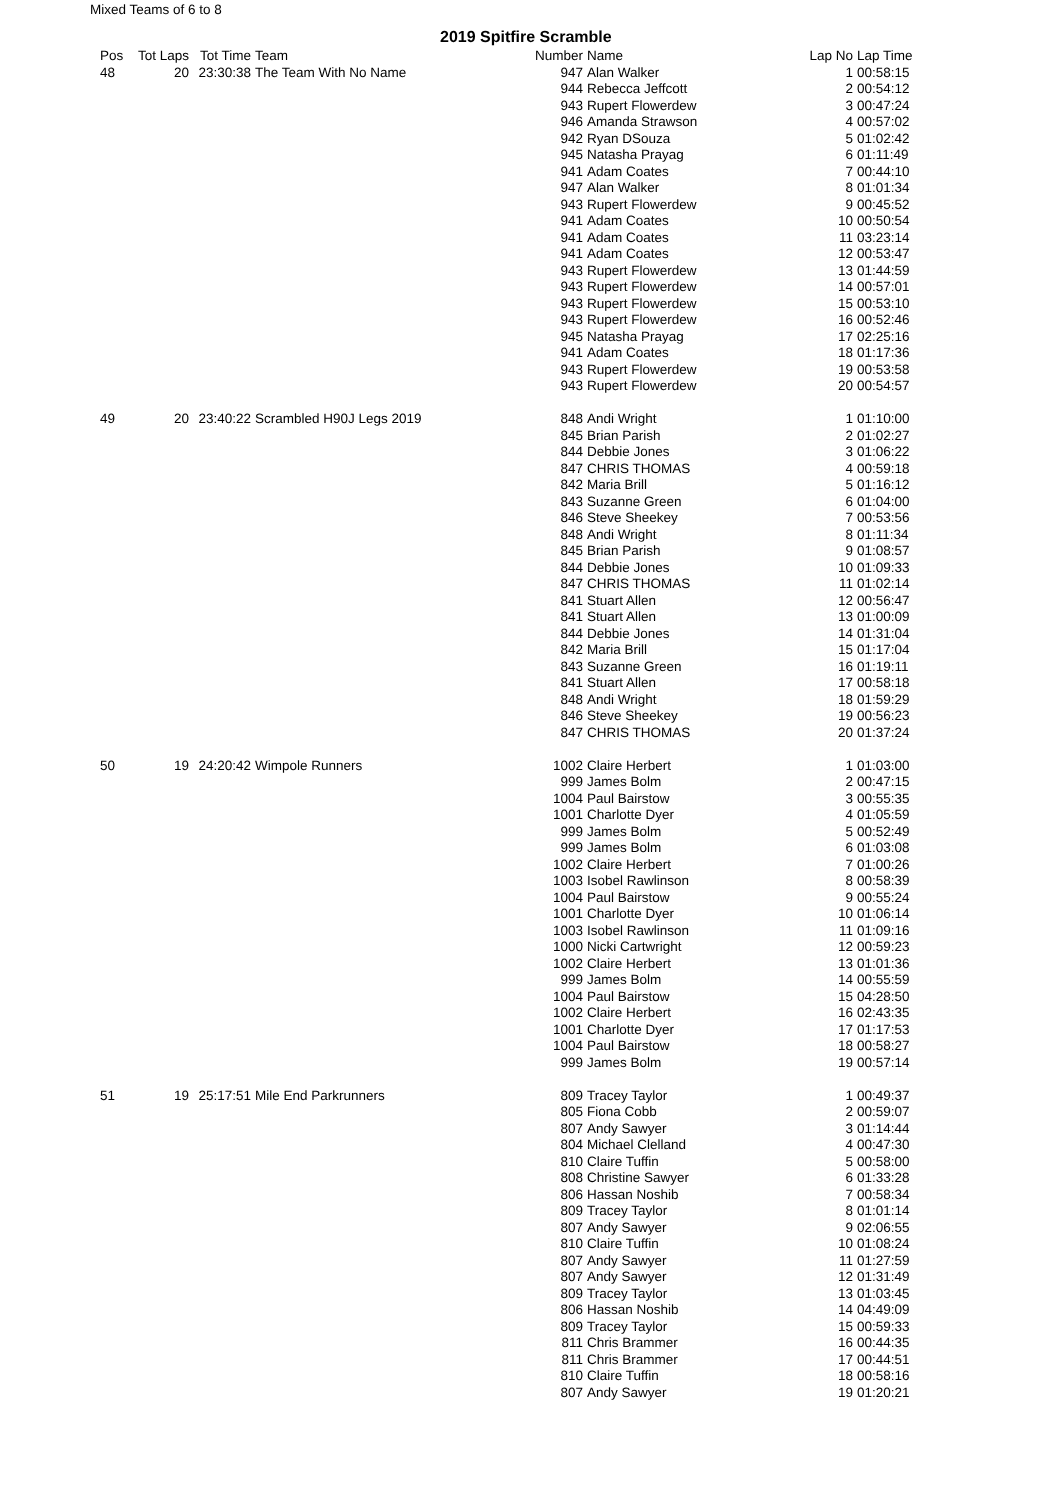Mixed Teams of 6 to 8
2019 Spitfire Scramble
| Pos | Tot Laps | Tot Time | Team | Number | Name | Lap No | Lap Time |
| --- | --- | --- | --- | --- | --- | --- | --- |
| 48 | 20 | 23:30:38 | The Team With No Name | 947 | Alan Walker | 1 | 00:58:15 |
| | | | | 944 | Rebecca Jeffcott | 2 | 00:54:12 |
| | | | | 943 | Rupert Flowerdew | 3 | 00:47:24 |
| | | | | 946 | Amanda Strawson | 4 | 00:57:02 |
| | | | | 942 | Ryan DSouza | 5 | 01:02:42 |
| | | | | 945 | Natasha Prayag | 6 | 01:11:49 |
| | | | | 941 | Adam Coates | 7 | 00:44:10 |
| | | | | 947 | Alan Walker | 8 | 01:01:34 |
| | | | | 943 | Rupert Flowerdew | 9 | 00:45:52 |
| | | | | 941 | Adam Coates | 10 | 00:50:54 |
| | | | | 941 | Adam Coates | 11 | 03:23:14 |
| | | | | 941 | Adam Coates | 12 | 00:53:47 |
| | | | | 943 | Rupert Flowerdew | 13 | 01:44:59 |
| | | | | 943 | Rupert Flowerdew | 14 | 00:57:01 |
| | | | | 943 | Rupert Flowerdew | 15 | 00:53:10 |
| | | | | 943 | Rupert Flowerdew | 16 | 00:52:46 |
| | | | | 945 | Natasha Prayag | 17 | 02:25:16 |
| | | | | 941 | Adam Coates | 18 | 01:17:36 |
| | | | | 943 | Rupert Flowerdew | 19 | 00:53:58 |
| | | | | 943 | Rupert Flowerdew | 20 | 00:54:57 |
| 49 | 20 | 23:40:22 | Scrambled H90J Legs 2019 | 848 | Andi Wright | 1 | 01:10:00 |
| | | | | 845 | Brian Parish | 2 | 01:02:27 |
| | | | | 844 | Debbie Jones | 3 | 01:06:22 |
| | | | | 847 | CHRIS THOMAS | 4 | 00:59:18 |
| | | | | 842 | Maria Brill | 5 | 01:16:12 |
| | | | | 843 | Suzanne Green | 6 | 01:04:00 |
| | | | | 846 | Steve Sheekey | 7 | 00:53:56 |
| | | | | 848 | Andi Wright | 8 | 01:11:34 |
| | | | | 845 | Brian Parish | 9 | 01:08:57 |
| | | | | 844 | Debbie Jones | 10 | 01:09:33 |
| | | | | 847 | CHRIS THOMAS | 11 | 01:02:14 |
| | | | | 841 | Stuart Allen | 12 | 00:56:47 |
| | | | | 841 | Stuart Allen | 13 | 01:00:09 |
| | | | | 844 | Debbie Jones | 14 | 01:31:04 |
| | | | | 842 | Maria Brill | 15 | 01:17:04 |
| | | | | 843 | Suzanne Green | 16 | 01:19:11 |
| | | | | 841 | Stuart Allen | 17 | 00:58:18 |
| | | | | 848 | Andi Wright | 18 | 01:59:29 |
| | | | | 846 | Steve Sheekey | 19 | 00:56:23 |
| | | | | 847 | CHRIS THOMAS | 20 | 01:37:24 |
| 50 | 19 | 24:20:42 | Wimpole Runners | 1002 | Claire Herbert | 1 | 01:03:00 |
| | | | | 999 | James Bolm | 2 | 00:47:15 |
| | | | | 1004 | Paul Bairstow | 3 | 00:55:35 |
| | | | | 1001 | Charlotte Dyer | 4 | 01:05:59 |
| | | | | 999 | James Bolm | 5 | 00:52:49 |
| | | | | 999 | James Bolm | 6 | 01:03:08 |
| | | | | 1002 | Claire Herbert | 7 | 01:00:26 |
| | | | | 1003 | Isobel Rawlinson | 8 | 00:58:39 |
| | | | | 1004 | Paul Bairstow | 9 | 00:55:24 |
| | | | | 1001 | Charlotte Dyer | 10 | 01:06:14 |
| | | | | 1003 | Isobel Rawlinson | 11 | 01:09:16 |
| | | | | 1000 | Nicki Cartwright | 12 | 00:59:23 |
| | | | | 1002 | Claire Herbert | 13 | 01:01:36 |
| | | | | 999 | James Bolm | 14 | 00:55:59 |
| | | | | 1004 | Paul Bairstow | 15 | 04:28:50 |
| | | | | 1002 | Claire Herbert | 16 | 02:43:35 |
| | | | | 1001 | Charlotte Dyer | 17 | 01:17:53 |
| | | | | 1004 | Paul Bairstow | 18 | 00:58:27 |
| | | | | 999 | James Bolm | 19 | 00:57:14 |
| 51 | 19 | 25:17:51 | Mile End Parkrunners | 809 | Tracey Taylor | 1 | 00:49:37 |
| | | | | 805 | Fiona Cobb | 2 | 00:59:07 |
| | | | | 807 | Andy Sawyer | 3 | 01:14:44 |
| | | | | 804 | Michael Clelland | 4 | 00:47:30 |
| | | | | 810 | Claire Tuffin | 5 | 00:58:00 |
| | | | | 808 | Christine Sawyer | 6 | 01:33:28 |
| | | | | 806 | Hassan Noshib | 7 | 00:58:34 |
| | | | | 809 | Tracey Taylor | 8 | 01:01:14 |
| | | | | 807 | Andy Sawyer | 9 | 02:06:55 |
| | | | | 810 | Claire Tuffin | 10 | 01:08:24 |
| | | | | 807 | Andy Sawyer | 11 | 01:27:59 |
| | | | | 807 | Andy Sawyer | 12 | 01:31:49 |
| | | | | 809 | Tracey Taylor | 13 | 01:03:45 |
| | | | | 806 | Hassan Noshib | 14 | 04:49:09 |
| | | | | 809 | Tracey Taylor | 15 | 00:59:33 |
| | | | | 811 | Chris Brammer | 16 | 00:44:35 |
| | | | | 811 | Chris Brammer | 17 | 00:44:51 |
| | | | | 810 | Claire Tuffin | 18 | 00:58:16 |
| | | | | 807 | Andy Sawyer | 19 | 01:20:21 |